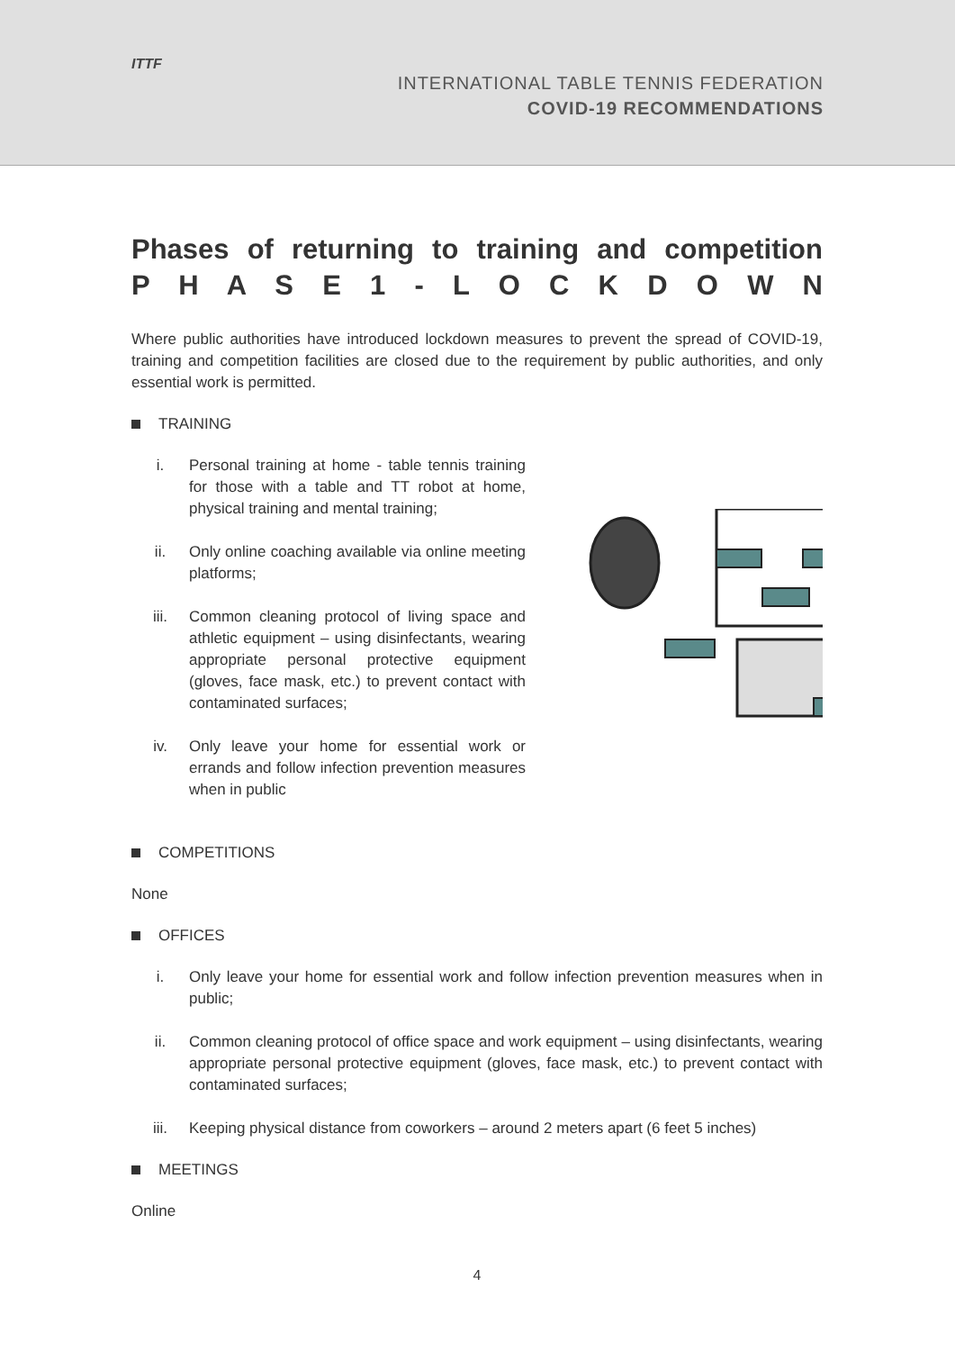ITTF
INTERNATIONAL TABLE TENNIS FEDERATION
COVID-19 RECOMMENDATIONS
Phases of returning to training and competition
P H A S E 1 - L O C K D O W N
Where public authorities have introduced lockdown measures to prevent the spread of COVID-19, training and competition facilities are closed due to the requirement by public authorities, and only essential work is permitted.
TRAINING
i. Personal training at home - table tennis training for those with a table and TT robot at home, physical training and mental training;
ii. Only online coaching available via online meeting platforms;
iii. Common cleaning protocol of living space and athletic equipment – using disinfectants, wearing appropriate personal protective equipment (gloves, face mask, etc.) to prevent contact with contaminated surfaces;
iv. Only leave your home for essential work or errands and follow infection prevention measures when in public
COMPETITIONS
None
OFFICES
i. Only leave your home for essential work and follow infection prevention measures when in public;
ii. Common cleaning protocol of office space and work equipment – using disinfectants, wearing appropriate personal protective equipment (gloves, face mask, etc.) to prevent contact with contaminated surfaces;
iii. Keeping physical distance from coworkers – around 2 meters apart (6 feet 5 inches)
MEETINGS
Online
4